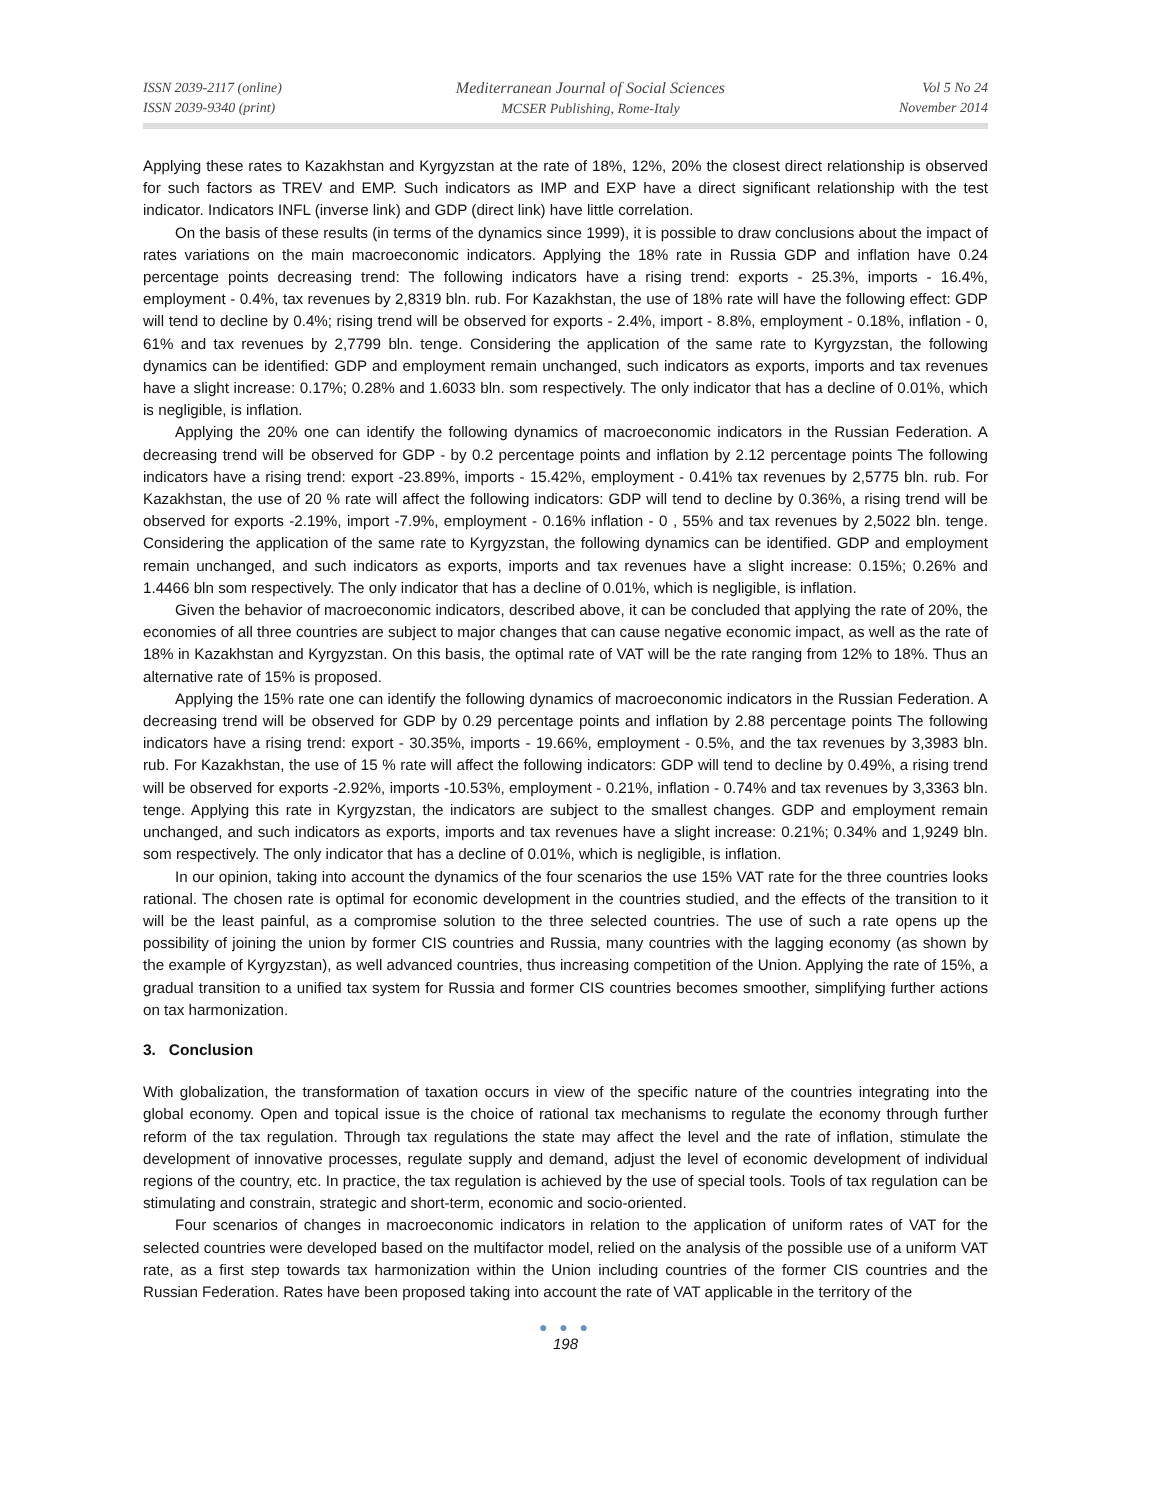ISSN 2039-2117 (online)
ISSN 2039-9340 (print)
Mediterranean Journal of Social Sciences
MCSER Publishing, Rome-Italy
Vol 5 No 24
November 2014
Applying these rates to Kazakhstan and Kyrgyzstan at the rate of 18%, 12%, 20% the closest direct relationship is observed for such factors as TREV and EMP. Such indicators as IMP and EXP have a direct significant relationship with the test indicator. Indicators INFL (inverse link) and GDP (direct link) have little correlation.
On the basis of these results (in terms of the dynamics since 1999), it is possible to draw conclusions about the impact of rates variations on the main macroeconomic indicators. Applying the 18% rate in Russia GDP and inflation have 0.24 percentage points decreasing trend: The following indicators have a rising trend: exports - 25.3%, imports - 16.4%, employment - 0.4%, tax revenues by 2,8319 bln. rub. For Kazakhstan, the use of 18% rate will have the following effect: GDP will tend to decline by 0.4%; rising trend will be observed for exports - 2.4%, import - 8.8%, employment - 0.18%, inflation - 0, 61% and tax revenues by 2,7799 bln. tenge. Considering the application of the same rate to Kyrgyzstan, the following dynamics can be identified: GDP and employment remain unchanged, such indicators as exports, imports and tax revenues have a slight increase: 0.17%; 0.28% and 1.6033 bln. som respectively. The only indicator that has a decline of 0.01%, which is negligible, is inflation.
Applying the 20% one can identify the following dynamics of macroeconomic indicators in the Russian Federation. A decreasing trend will be observed for GDP - by 0.2 percentage points and inflation by 2.12 percentage points The following indicators have a rising trend: export -23.89%, imports - 15.42%, employment - 0.41% tax revenues by 2,5775 bln. rub. For Kazakhstan, the use of 20 % rate will affect the following indicators: GDP will tend to decline by 0.36%, a rising trend will be observed for exports -2.19%, import -7.9%, employment - 0.16% inflation - 0 , 55% and tax revenues by 2,5022 bln. tenge. Considering the application of the same rate to Kyrgyzstan, the following dynamics can be identified. GDP and employment remain unchanged, and such indicators as exports, imports and tax revenues have a slight increase: 0.15%; 0.26% and 1.4466 bln som respectively. The only indicator that has a decline of 0.01%, which is negligible, is inflation.
Given the behavior of macroeconomic indicators, described above, it can be concluded that applying the rate of 20%, the economies of all three countries are subject to major changes that can cause negative economic impact, as well as the rate of 18% in Kazakhstan and Kyrgyzstan. On this basis, the optimal rate of VAT will be the rate ranging from 12% to 18%. Thus an alternative rate of 15% is proposed.
Applying the 15% rate one can identify the following dynamics of macroeconomic indicators in the Russian Federation. A decreasing trend will be observed for GDP by 0.29 percentage points and inflation by 2.88 percentage points The following indicators have a rising trend: export - 30.35%, imports - 19.66%, employment - 0.5%, and the tax revenues by 3,3983 bln. rub. For Kazakhstan, the use of 15 % rate will affect the following indicators: GDP will tend to decline by 0.49%, a rising trend will be observed for exports -2.92%, imports -10.53%, employment - 0.21%, inflation - 0.74% and tax revenues by 3,3363 bln. tenge. Applying this rate in Kyrgyzstan, the indicators are subject to the smallest changes. GDP and employment remain unchanged, and such indicators as exports, imports and tax revenues have a slight increase: 0.21%; 0.34% and 1,9249 bln. som respectively. The only indicator that has a decline of 0.01%, which is negligible, is inflation.
In our opinion, taking into account the dynamics of the four scenarios the use 15% VAT rate for the three countries looks rational. The chosen rate is optimal for economic development in the countries studied, and the effects of the transition to it will be the least painful, as a compromise solution to the three selected countries. The use of such a rate opens up the possibility of joining the union by former CIS countries and Russia, many countries with the lagging economy (as shown by the example of Kyrgyzstan), as well advanced countries, thus increasing competition of the Union. Applying the rate of 15%, a gradual transition to a unified tax system for Russia and former CIS countries becomes smoother, simplifying further actions on tax harmonization.
3. Conclusion
With globalization, the transformation of taxation occurs in view of the specific nature of the countries integrating into the global economy. Open and topical issue is the choice of rational tax mechanisms to regulate the economy through further reform of the tax regulation. Through tax regulations the state may affect the level and the rate of inflation, stimulate the development of innovative processes, regulate supply and demand, adjust the level of economic development of individual regions of the country, etc. In practice, the tax regulation is achieved by the use of special tools. Tools of tax regulation can be stimulating and constrain, strategic and short-term, economic and socio-oriented.
Four scenarios of changes in macroeconomic indicators in relation to the application of uniform rates of VAT for the selected countries were developed based on the multifactor model, relied on the analysis of the possible use of a uniform VAT rate, as a first step towards tax harmonization within the Union including countries of the former CIS countries and the Russian Federation. Rates have been proposed taking into account the rate of VAT applicable in the territory of the
● ● ●
198